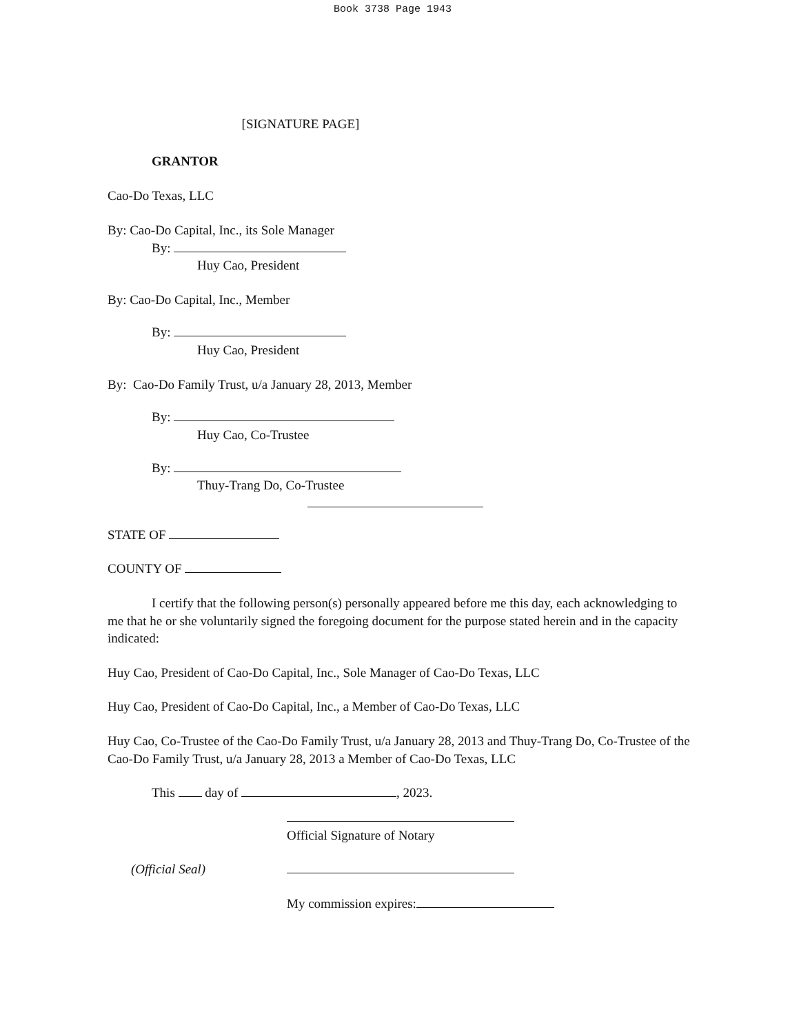Book 3738 Page 1943
[SIGNATURE PAGE]
GRANTOR
Cao-Do Texas, LLC
By: Cao-Do Capital, Inc., its Sole Manager
By:
Huy Cao, President
By: Cao-Do Capital, Inc., Member
By:
Huy Cao, President
By: Cao-Do Family Trust, u/a January 28, 2013, Member
By:
Huy Cao, Co-Trustee
By:
Thuy-Trang Do, Co-Trustee
STATE OF
COUNTY OF
I certify that the following person(s) personally appeared before me this day, each acknowledging to me that he or she voluntarily signed the foregoing document for the purpose stated herein and in the capacity indicated:
Huy Cao, President of Cao-Do Capital, Inc., Sole Manager of Cao-Do Texas, LLC
Huy Cao, President of Cao-Do Capital, Inc., a Member of Cao-Do Texas, LLC
Huy Cao, Co-Trustee of the Cao-Do Family Trust, u/a January 28, 2013 and Thuy-Trang Do, Co-Trustee of the Cao-Do Family Trust, u/a January 28, 2013 a Member of Cao-Do Texas, LLC
This day of , 2023.
Official Signature of Notary
(Official Seal)
My commission expires: